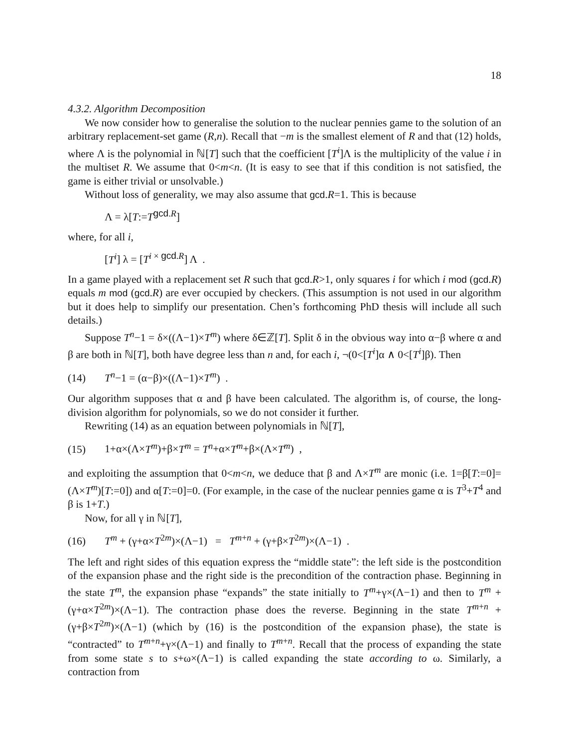18
4.3.2. Algorithm Decomposition
We now consider how to generalise the solution to the nuclear pennies game to the solution of an arbitrary replacement-set game (R,n). Recall that −m is the smallest element of R and that (12) holds, where Λ is the polynomial in ℕ[T] such that the coefficient [T<sup>i</sup>]Λ is the multiplicity of the value i in the multiset R. We assume that 0<m<n. (It is easy to see that if this condition is not satisfied, the game is either trivial or unsolvable.)
Without loss of generality, we may also assume that gcd.R=1. This is because
Λ = λ[T:=T<sup>gcd.R</sup>]
where, for all i,
[T<sup>i</sup>] λ = [T<sup>i × gcd.R</sup>] Λ .
In a game played with a replacement set R such that gcd.R>1, only squares i for which i mod (gcd.R) equals m mod (gcd.R) are ever occupied by checkers. (This assumption is not used in our algorithm but it does help to simplify our presentation. Chen’s forthcoming PhD thesis will include all such details.)
Suppose T<sup>n</sup>−1 = δ×((Λ−1)×T<sup>m</sup>) where δ∈ℤ[T]. Split δ in the obvious way into α−β where α and β are both in ℕ[T], both have degree less than n and, for each i, ¬(0<[T<sup>i</sup>]α ∧ 0<[T<sup>i</sup>]β). Then
(14) T<sup>n</sup>−1 = (α−β)×((Λ−1)×T<sup>m</sup>) .
Our algorithm supposes that α and β have been calculated. The algorithm is, of course, the long-division algorithm for polynomials, so we do not consider it further.
Rewriting (14) as an equation between polynomials in ℕ[T],
(15) 1+α×(Λ×T<sup>m</sup>)+β×T<sup>m</sup> = T<sup>n</sup>+α×T<sup>m</sup>+β×(Λ×T<sup>m</sup>) ,
and exploiting the assumption that 0<m<n, we deduce that β and Λ×T<sup>m</sup> are monic (i.e. 1=β[T:=0]=(Λ×T<sup>m</sup>)[T:=0]) and α[T:=0]=0. (For example, in the case of the nuclear pennies game α is T<sup>3</sup>+T<sup>4</sup> and β is 1+T.)
Now, for all γ in ℕ[T],
(16) T<sup>m</sup> + (γ+α×T<sup>2m</sup>)×(Λ−1) = T<sup>m+n</sup> + (γ+β×T<sup>2m</sup>)×(Λ−1) .
The left and right sides of this equation express the “middle state”: the left side is the postcondition of the expansion phase and the right side is the precondition of the contraction phase. Beginning in the state T<sup>m</sup>, the expansion phase “expands” the state initially to T<sup>m</sup>+γ×(Λ−1) and then to T<sup>m</sup> + (γ+α×T<sup>2m</sup>)×(Λ−1). The contraction phase does the reverse. Beginning in the state T<sup>m+n</sup> + (γ+β×T<sup>2m</sup>)×(Λ−1) (which by (16) is the postcondition of the expansion phase), the state is “contracted” to T<sup>m+n</sup>+γ×(Λ−1) and finally to T<sup>m+n</sup>. Recall that the process of expanding the state from some state s to s+ω×(Λ−1) is called expanding the state according to ω. Similarly, a contraction from